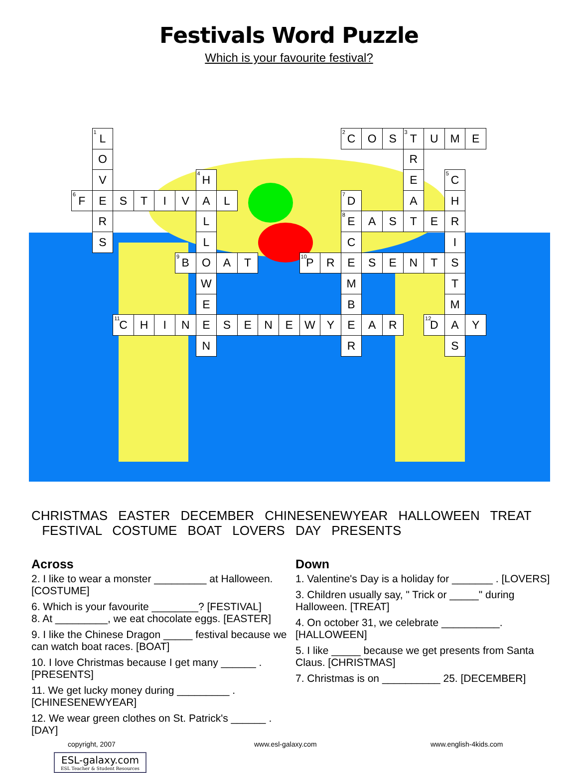Festivals Word Puzzle
Which is your favourite festival?
| | <sup>1</sup> L | | | | | | | | | | | | <sup>2</sup> C | O | S | <sup>3</sup> T | U | M | E |
| | O | | | | | | | | | | | | | | | R | | | |
| | V | | | | | <sup>4</sup>H | | | | | | | | | | E | | <sup>5</sup> C | |
| <sup>6</sup> F | E | S | T | I | V | A | L | | | | | | <sup>7</sup> D | | | A | | H | |
| | R | | | | | L | | | | | | | <sup>8</sup> E | A | S | T | E | R | |
| | S | | | | | L | | | | | | | C | | | | | I | |
| | | | | | <sup>9</sup>B | O | A | T | | | <sup>10</sup> P | R | E | S | E | N | T | S | |
| | | | | | | W | | | | | | | M | | | | | T | |
| | | | | | | E | | | | | | | B | | | | | M | |
| | | <sup>11</sup>C | H | I | N | E | S | E | N | E | W | Y | E | A | R | | <sup>12</sup> D | A | Y |
| | | | | | | N | | | | | | | R | | | | | S | |
CHRISTMAS EASTER DECEMBER CHINESENEWYEAR HALLOWEEN TREAT
FESTIVAL COSTUME BOAT LOVERS DAY PRESENTS
Across
2. I like to wear a monster _________ at Halloween. [COSTUME]
6. Which is your favourite ________? [FESTIVAL]
8. At _________, we eat chocolate eggs. [EASTER]
9. I like the Chinese Dragon _____ festival because we can watch boat races. [BOAT]
10. I love Christmas because I get many ______ . [PRESENTS]
11. We get lucky money during _________ . [CHINESENEWYEAR]
12. We wear green clothes on St. Patrick's ______ . [DAY]
Down
1. Valentine's Day is a holiday for _______ . [LOVERS]
3. Children usually say, " Trick or _____" during Halloween. [TREAT]
4. On october 31, we celebrate __________. [HALLOWEEN]
5. I like _____ because we get presents from Santa Claus. [CHRISTMAS]
7. Christmas is on __________ 25. [DECEMBER]
copyright, 2007 www.esl-galaxy.com www.english-4kids.com
ESL-galaxy.com
ESL Teacher & Student Resources